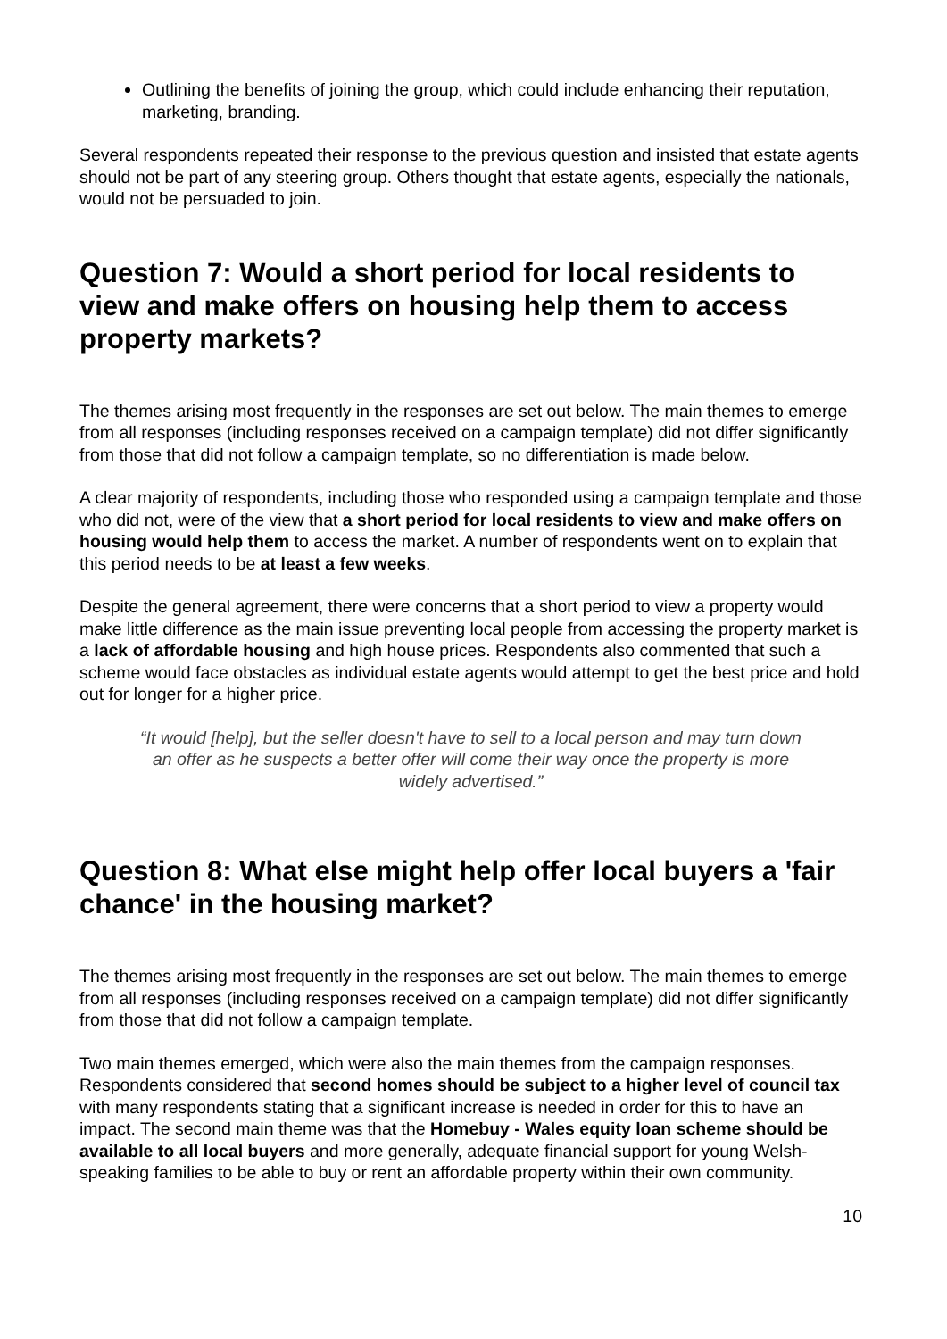Outlining the benefits of joining the group, which could include enhancing their reputation, marketing, branding.
Several respondents repeated their response to the previous question and insisted that estate agents should not be part of any steering group. Others thought that estate agents, especially the nationals, would not be persuaded to join.
Question 7: Would a short period for local residents to view and make offers on housing help them to access property markets?
The themes arising most frequently in the responses are set out below. The main themes to emerge from all responses (including responses received on a campaign template) did not differ significantly from those that did not follow a campaign template, so no differentiation is made below.
A clear majority of respondents, including those who responded using a campaign template and those who did not, were of the view that a short period for local residents to view and make offers on housing would help them to access the market. A number of respondents went on to explain that this period needs to be at least a few weeks.
Despite the general agreement, there were concerns that a short period to view a property would make little difference as the main issue preventing local people from accessing the property market is a lack of affordable housing and high house prices. Respondents also commented that such a scheme would face obstacles as individual estate agents would attempt to get the best price and hold out for longer for a higher price.
“It would [help], but the seller doesn't have to sell to a local person and may turn down an offer as he suspects a better offer will come their way once the property is more widely advertised.”
Question 8: What else might help offer local buyers a 'fair chance' in the housing market?
The themes arising most frequently in the responses are set out below. The main themes to emerge from all responses (including responses received on a campaign template) did not differ significantly from those that did not follow a campaign template.
Two main themes emerged, which were also the main themes from the campaign responses. Respondents considered that second homes should be subject to a higher level of council tax with many respondents stating that a significant increase is needed in order for this to have an impact. The second main theme was that the Homebuy - Wales equity loan scheme should be available to all local buyers and more generally, adequate financial support for young Welsh-speaking families to be able to buy or rent an affordable property within their own community.
10